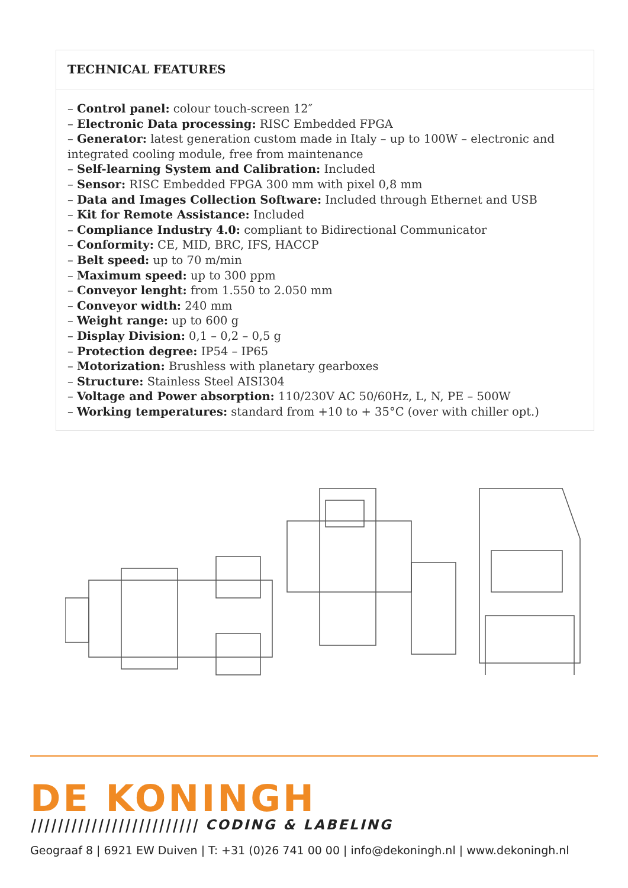TECHNICAL FEATURES
– Control panel: colour touch-screen 12″
– Electronic Data processing: RISC Embedded FPGA
– Generator: latest generation custom made in Italy – up to 100W – electronic and integrated cooling module, free from maintenance
– Self-learning System and Calibration: Included
– Sensor: RISC Embedded FPGA 300 mm with pixel 0,8 mm
– Data and Images Collection Software: Included through Ethernet and USB
– Kit for Remote Assistance: Included
– Compliance Industry 4.0: compliant to Bidirectional Communicator
– Conformity: CE, MID, BRC, IFS, HACCP
– Belt speed: up to 70 m/min
– Maximum speed: up to 300 ppm
– Conveyor lenght: from 1.550 to 2.050 mm
– Conveyor width: 240 mm
– Weight range: up to 600 g
– Display Division: 0,1 – 0,2 – 0,5 g
– Protection degree: IP54 – IP65
– Motorization: Brushless with planetary gearboxes
– Structure: Stainless Steel AISI304
– Voltage and Power absorption: 110/230V AC 50/60Hz, L, N, PE – 500W
– Working temperatures: standard from +10 to + 35°C (over with chiller opt.)
DE KONINGH
||||||||||||||||||||||||| CODING & LABELING
Geograaf 8 | 6921 EW Duiven | T: +31 (0)26 741 00 00 | info@dekoningh.nl | www.dekoningh.nl